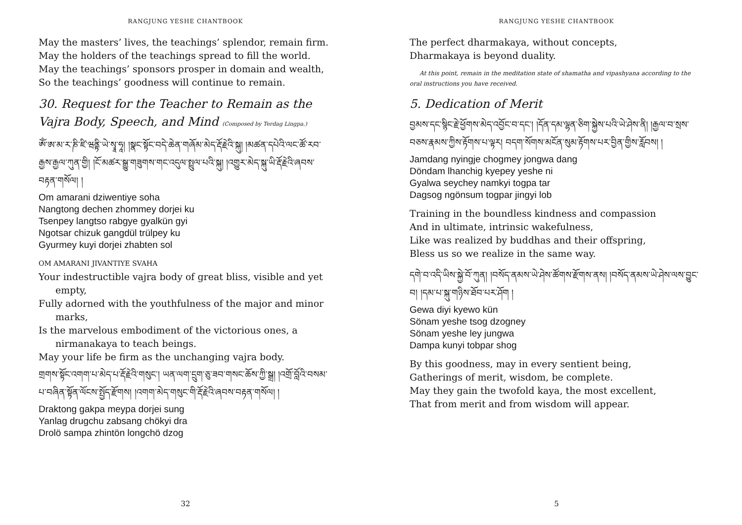RANGJUNG YESHE CHANTBOOK
May the masters’ lives, the teachings’ splendor, remain firm.
May the holders of the teachings spread to fill the world.
May the teachings’ sponsors prosper in domain and wealth,
So the teachings’ goodness will continue to remain.
30. Request for the Teacher to Remain as the Vajra Body, Speech, and Mind (Composed by Terdag Lingpa.)
ཨོཾ་ཨ་མ་ར་ཎི་ཛི་ཝནྟི་ཡེ་སྭཱ་ཧཱ། །སྣང་སྟོང་བདེ་ཆེན་གཞོམ་མེད་རྡོ་རྗེའི་སྐུ། །མཚན་དཔེའི་ལང་ཚོ་རབ་རྒྱས་རྒྱལ་ཀུན་གྱི། །ངོ་མཚར་སྒྱུ་གཟུགས་གང་འདུལ་སྤྲུལ་པའི་སྐུ། །འགྱུར་མེད་སྐུ་ཡི་རྡོ་རྗེའི་ཞབས་བརྟན་གསོལ། །
Om amarani dziwentiye soha
Nangtong dechen zhommey dorjei ku
Tsenpey langtso rabgye gyalkün gyi
Ngotsar chizuk gangdül trülpey ku
Gyurmey kuyi dorjei zhabten sol
OM AMARANI JIVANTIYE SVAHA
Your indestructible vajra body of great bliss, visible and yet empty,
Fully adorned with the youthfulness of the major and minor marks,
Is the marvelous embodiment of the victorious ones, a nirmanakaya to teach beings.
May your life be firm as the unchanging vajra body.
གྲགས་སྟོང་འགག་པ་མེད་པ་རྡོ་རྗེའི་གསུང་། ཡན་ལག་དྲུག་ཅུ་ཟབ་གསང་ཆོས་ཀྱི་སྒྲ། །འགྲོ་བློའི་བསམ་པ་བཞིན་སྟོན་ལོངས་སྤྱོད་རྫོགས། །འགག་མེད་གསུང་གི་རྡོ་རྗེའི་ཞབས་བརྟན་གསོལ། །
Draktong gakpa meypa dorjei sung
Yanlag drugchu zabsang chökyi dra
Drolö sampa zhintön longchö dzog
32
RANGJUNG YESHE CHANTBOOK
The perfect dharmakaya, without concepts,
Dharmakaya is beyond duality.
At this point, remain in the meditation state of shamatha and vipashyana according to the oral instructions you have received.
5. Dedication of Merit
བྱམས་དང་སྙིང་རྗེ་ཕྱོགས་མེད་འབྱོང་བ་དང་། །དོན་དམ་ལྷན་ཅིག་སྐྱེས་པའི་ཡེ་ཤེས་ནི། །རྒྱལ་བ་སྲས་བཅས་རྣམས་ཀྱིས་རྟོགས་པ་ལྟར། བདག་སོགས་མངོན་སུམ་རྟོགས་པར་བྱིན་གྱིས་རློབས། །
Jamdang nyingje chogmey jongwa dang
Döndam lhanchig kyepey yeshe ni
Gyalwa seychey namkyi togpa tar
Dagsog ngönsum togpar jingyi lob
Training in the boundless kindness and compassion
And in ultimate, intrinsic wakefulness,
Like was realized by buddhas and their offspring,
Bless us so we realize in the same way.
དགེ་བ་འདི་ཡིས་སྐྱེ་བོ་ཀུན། །བསོད་ནམས་ཡེ་ཤེས་ཚོགས་རྫོགས་ནས། །བསོད་ནམས་ཡེ་ཤེས་ལས་བྱུང་བ། །དམ་པ་སྐུ་གཉིས་ཐོབ་པར་ཤོག །
Gewa diyi kyewo kün
Sönam yeshe tsog dzogney
Sönam yeshe ley jungwa
Dampa kunyi tobpar shog
By this goodness, may in every sentient being,
Gatherings of merit, wisdom, be complete.
May they gain the twofold kaya, the most excellent,
That from merit and from wisdom will appear.
5